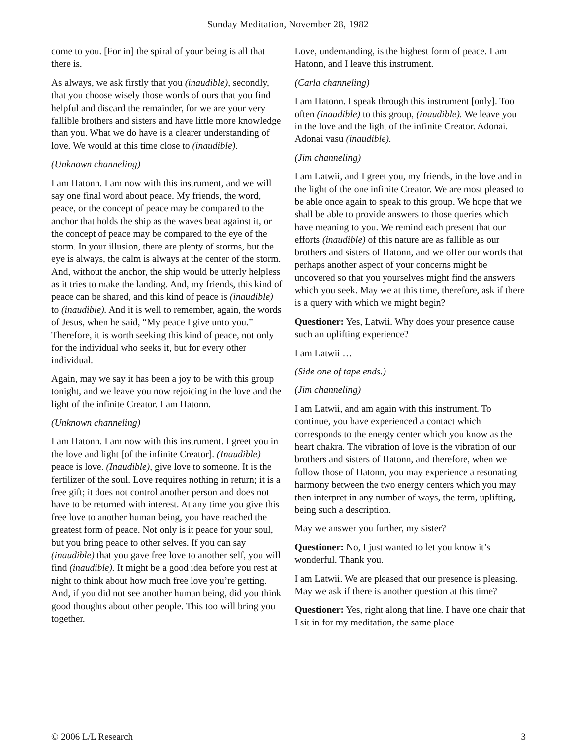Sunday Meditation, November 28, 1982
come to you. [For in] the spiral of your being is all that there is.
As always, we ask firstly that you (inaudible), secondly, that you choose wisely those words of ours that you find helpful and discard the remainder, for we are your very fallible brothers and sisters and have little more knowledge than you. What we do have is a clearer understanding of love. We would at this time close to (inaudible).
(Unknown channeling)
I am Hatonn. I am now with this instrument, and we will say one final word about peace. My friends, the word, peace, or the concept of peace may be compared to the anchor that holds the ship as the waves beat against it, or the concept of peace may be compared to the eye of the storm. In your illusion, there are plenty of storms, but the eye is always, the calm is always at the center of the storm. And, without the anchor, the ship would be utterly helpless as it tries to make the landing. And, my friends, this kind of peace can be shared, and this kind of peace is (inaudible) to (inaudible). And it is well to remember, again, the words of Jesus, when he said, “My peace I give unto you.” Therefore, it is worth seeking this kind of peace, not only for the individual who seeks it, but for every other individual.
Again, may we say it has been a joy to be with this group tonight, and we leave you now rejoicing in the love and the light of the infinite Creator. I am Hatonn.
(Unknown channeling)
I am Hatonn. I am now with this instrument. I greet you in the love and light [of the infinite Creator]. (Inaudible) peace is love. (Inaudible), give love to someone. It is the fertilizer of the soul. Love requires nothing in return; it is a free gift; it does not control another person and does not have to be returned with interest. At any time you give this free love to another human being, you have reached the greatest form of peace. Not only is it peace for your soul, but you bring peace to other selves. If you can say (inaudible) that you gave free love to another self, you will find (inaudible). It might be a good idea before you rest at night to think about how much free love you’re getting. And, if you did not see another human being, did you think good thoughts about other people. This too will bring you together.
Love, undemanding, is the highest form of peace. I am Hatonn, and I leave this instrument.
(Carla channeling)
I am Hatonn. I speak through this instrument [only]. Too often (inaudible) to this group, (inaudible). We leave you in the love and the light of the infinite Creator. Adonai. Adonai vasu (inaudible).
(Jim channeling)
I am Latwii, and I greet you, my friends, in the love and in the light of the one infinite Creator. We are most pleased to be able once again to speak to this group. We hope that we shall be able to provide answers to those queries which have meaning to you. We remind each present that our efforts (inaudible) of this nature are as fallible as our brothers and sisters of Hatonn, and we offer our words that perhaps another aspect of your concerns might be uncovered so that you yourselves might find the answers which you seek. May we at this time, therefore, ask if there is a query with which we might begin?
Questioner: Yes, Latwii. Why does your presence cause such an uplifting experience?
I am Latwii …
(Side one of tape ends.)
(Jim channeling)
I am Latwii, and am again with this instrument. To continue, you have experienced a contact which corresponds to the energy center which you know as the heart chakra. The vibration of love is the vibration of our brothers and sisters of Hatonn, and therefore, when we follow those of Hatonn, you may experience a resonating harmony between the two energy centers which you may then interpret in any number of ways, the term, uplifting, being such a description.
May we answer you further, my sister?
Questioner: No, I just wanted to let you know it’s wonderful. Thank you.
I am Latwii. We are pleased that our presence is pleasing. May we ask if there is another question at this time?
Questioner: Yes, right along that line. I have one chair that I sit in for my meditation, the same place
© 2006 L/L Research 3